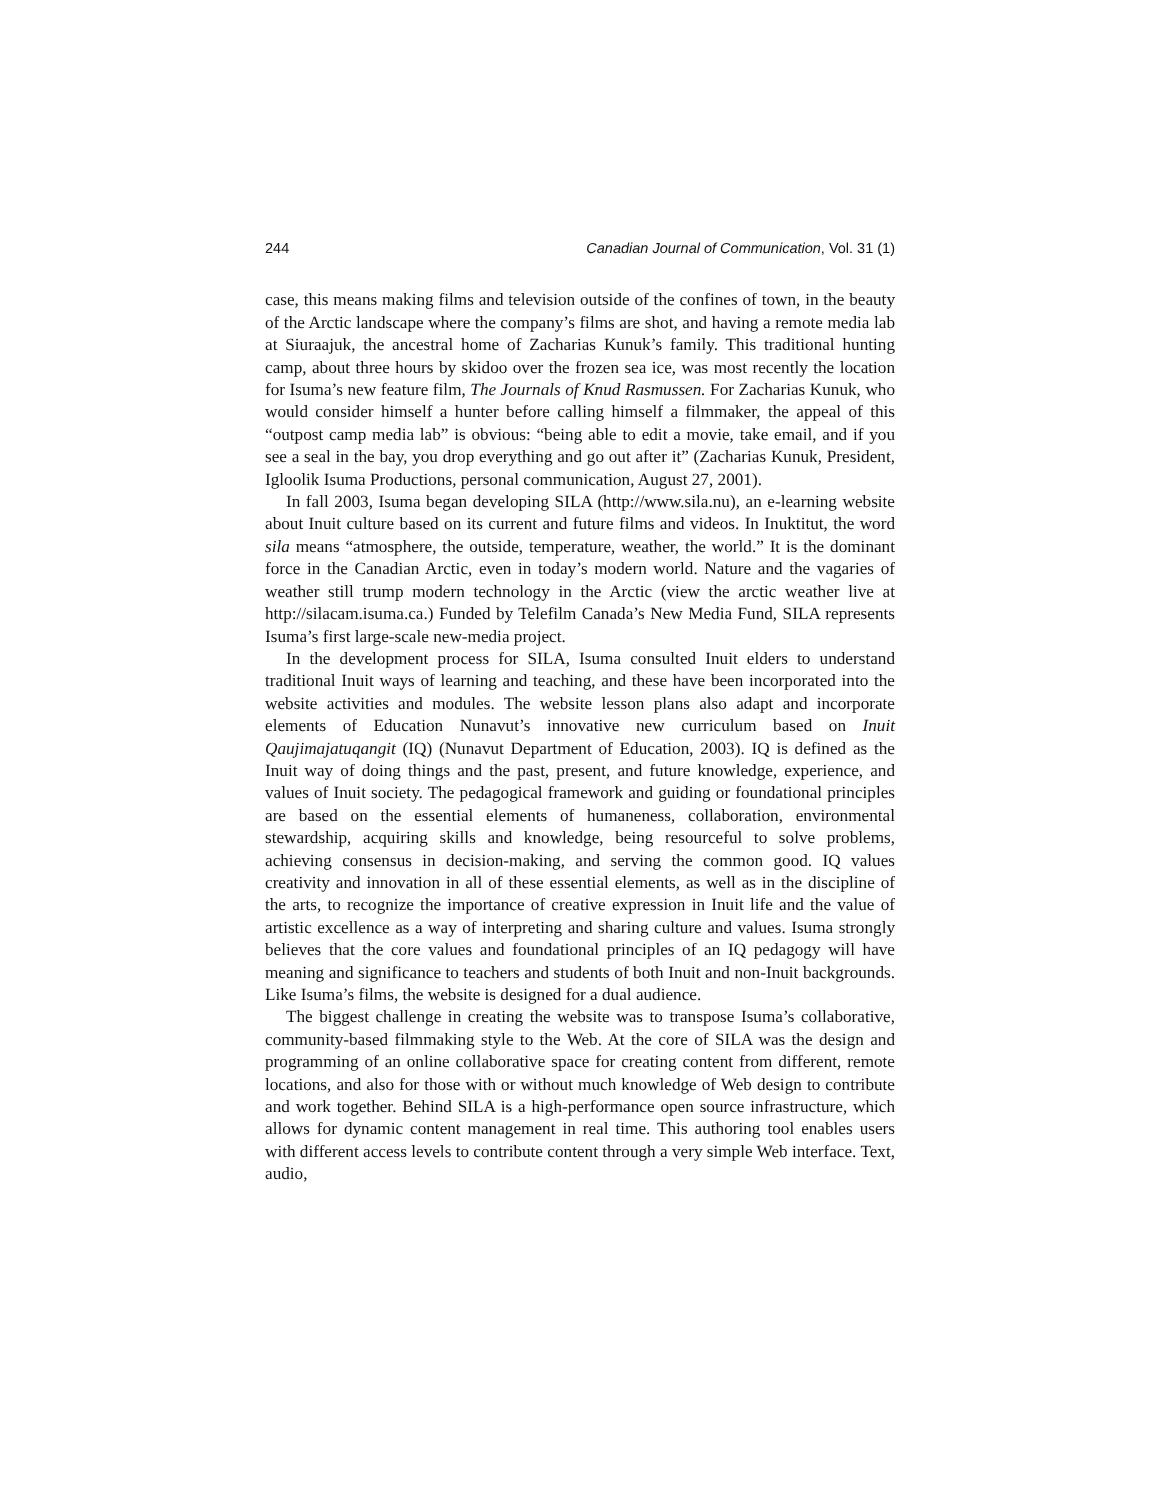244 Canadian Journal of Communication, Vol. 31 (1)
case, this means making films and television outside of the confines of town, in the beauty of the Arctic landscape where the company’s films are shot, and having a remote media lab at Siuraajuk, the ancestral home of Zacharias Kunuk’s family. This traditional hunting camp, about three hours by skidoo over the frozen sea ice, was most recently the location for Isuma’s new feature film, The Journals of Knud Rasmussen. For Zacharias Kunuk, who would consider himself a hunter before calling himself a filmmaker, the appeal of this “outpost camp media lab” is obvious: “being able to edit a movie, take email, and if you see a seal in the bay, you drop everything and go out after it” (Zacharias Kunuk, President, Igloolik Isuma Productions, personal communication, August 27, 2001).
In fall 2003, Isuma began developing SILA (http://www.sila.nu), an e-learning website about Inuit culture based on its current and future films and videos. In Inuktitut, the word sila means “atmosphere, the outside, temperature, weather, the world.” It is the dominant force in the Canadian Arctic, even in today’s modern world. Nature and the vagaries of weather still trump modern technology in the Arctic (view the arctic weather live at http://silacam.isuma.ca.) Funded by Telefilm Canada’s New Media Fund, SILA represents Isuma’s first large-scale new-media project.
In the development process for SILA, Isuma consulted Inuit elders to understand traditional Inuit ways of learning and teaching, and these have been incorporated into the website activities and modules. The website lesson plans also adapt and incorporate elements of Education Nunavut’s innovative new curriculum based on Inuit Qaujimajatuqangit (IQ) (Nunavut Department of Education, 2003). IQ is defined as the Inuit way of doing things and the past, present, and future knowledge, experience, and values of Inuit society. The pedagogical framework and guiding or foundational principles are based on the essential elements of humaneness, collaboration, environmental stewardship, acquiring skills and knowledge, being resourceful to solve problems, achieving consensus in decision-making, and serving the common good. IQ values creativity and innovation in all of these essential elements, as well as in the discipline of the arts, to recognize the importance of creative expression in Inuit life and the value of artistic excellence as a way of interpreting and sharing culture and values. Isuma strongly believes that the core values and foundational principles of an IQ pedagogy will have meaning and significance to teachers and students of both Inuit and non-Inuit backgrounds. Like Isuma’s films, the website is designed for a dual audience.
The biggest challenge in creating the website was to transpose Isuma’s collaborative, community-based filmmaking style to the Web. At the core of SILA was the design and programming of an online collaborative space for creating content from different, remote locations, and also for those with or without much knowledge of Web design to contribute and work together. Behind SILA is a high-performance open source infrastructure, which allows for dynamic content management in real time. This authoring tool enables users with different access levels to contribute content through a very simple Web interface. Text, audio,